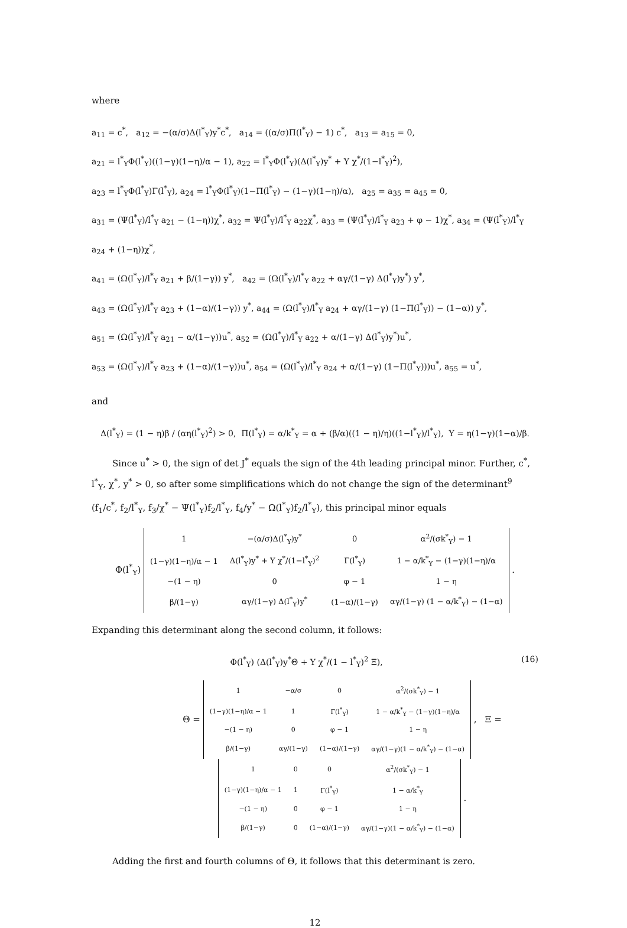where
a<sub>11</sub> = c<sup>*</sup>, a<sub>12</sub> = −(α/σ)Δ(l<sup>*</sup><sub>Y</sub>)y<sup>*</sup>c<sup>*</sup>, a<sub>14</sub> = ((α/σ)Π(l<sup>*</sup><sub>Y</sub>) − 1) c<sup>*</sup>, a<sub>13</sub> = a<sub>15</sub> = 0,
a<sub>21</sub> = l<sup>*</sup><sub>Y</sub>Φ(l<sup>*</sup><sub>Y</sub>)((1−γ)(1−η)/α − 1), a<sub>22</sub> = l<sup>*</sup><sub>Y</sub>Φ(l<sup>*</sup><sub>Y</sub>)(Δ(l<sup>*</sup><sub>Y</sub>)y<sup>*</sup> + Υ χ<sup>*</sup>/(1−l<sup>*</sup><sub>Y</sub>)<sup>2</sup>),
a<sub>23</sub> = l<sup>*</sup><sub>Y</sub>Φ(l<sup>*</sup><sub>Y</sub>)Γ(l<sup>*</sup><sub>Y</sub>), a<sub>24</sub> = l<sup>*</sup><sub>Y</sub>Φ(l<sup>*</sup><sub>Y</sub>)(1−Π(l<sup>*</sup><sub>Y</sub>) − (1−γ)(1−η)/α), a<sub>25</sub> = a<sub>35</sub> = a<sub>45</sub> = 0,
a<sub>31</sub> = (Ψ(l<sup>*</sup><sub>Y</sub>)/l<sup>*</sup><sub>Y</sub> a<sub>21</sub> − (1−η))χ<sup>*</sup>, a<sub>32</sub> = Ψ(l<sup>*</sup><sub>Y</sub>)/l<sup>*</sup><sub>Y</sub> a<sub>22</sub>χ<sup>*</sup>, a<sub>33</sub> = (Ψ(l<sup>*</sup><sub>Y</sub>)/l<sup>*</sup><sub>Y</sub> a<sub>23</sub> + φ − 1)χ<sup>*</sup>, a<sub>34</sub> = (Ψ(l<sup>*</sup><sub>Y</sub>)/l<sup>*</sup><sub>Y</sub> a<sub>24</sub> + (1−η))χ<sup>*</sup>,
a<sub>41</sub> = (Ω(l<sup>*</sup><sub>Y</sub>)/l<sup>*</sup><sub>Y</sub> a<sub>21</sub> + β/(1−γ)) y<sup>*</sup>, a<sub>42</sub> = (Ω(l<sup>*</sup><sub>Y</sub>)/l<sup>*</sup><sub>Y</sub> a<sub>22</sub> + αγ/(1−γ) Δ(l<sup>*</sup><sub>Y</sub>)y<sup>*</sup>) y<sup>*</sup>,
a<sub>43</sub> = (Ω(l<sup>*</sup><sub>Y</sub>)/l<sup>*</sup><sub>Y</sub> a<sub>23</sub> + (1−α)/(1−γ)) y<sup>*</sup>, a<sub>44</sub> = (Ω(l<sup>*</sup><sub>Y</sub>)/l<sup>*</sup><sub>Y</sub> a<sub>24</sub> + αγ/(1−γ) (1−Π(l<sup>*</sup><sub>Y</sub>)) − (1−α)) y<sup>*</sup>,
a<sub>51</sub> = (Ω(l<sup>*</sup><sub>Y</sub>)/l<sup>*</sup><sub>Y</sub> a<sub>21</sub> − α/(1−γ))u<sup>*</sup>, a<sub>52</sub> = (Ω(l<sup>*</sup><sub>Y</sub>)/l<sup>*</sup><sub>Y</sub> a<sub>22</sub> + α/(1−γ) Δ(l<sup>*</sup><sub>Y</sub>)y<sup>*</sup>)u<sup>*</sup>,
a<sub>53</sub> = (Ω(l<sup>*</sup><sub>Y</sub>)/l<sup>*</sup><sub>Y</sub> a<sub>23</sub> + (1−α)/(1−γ))u<sup>*</sup>, a<sub>54</sub> = (Ω(l<sup>*</sup><sub>Y</sub>)/l<sup>*</sup><sub>Y</sub> a<sub>24</sub> + α/(1−γ) (1−Π(l<sup>*</sup><sub>Y</sub>)))u<sup>*</sup>, a<sub>55</sub> = u<sup>*</sup>,
and
Δ(l<sup>*</sup><sub>Y</sub>) = (1 − η)β / (αη(l<sup>*</sup><sub>Y</sub>)<sup>2</sup>) > 0, Π(l<sup>*</sup><sub>Y</sub>) = α/k<sup>*</sup><sub>Y</sub> = α + (β/α)((1 − η)/η)((1−l<sup>*</sup><sub>Y</sub>)/l<sup>*</sup><sub>Y</sub>), Υ = η(1−γ)(1−α)/β.
Since u<sup>*</sup> > 0, the sign of det J<sup>*</sup> equals the sign of the 4th leading principal minor. Further, c<sup>*</sup>, l<sup>*</sup><sub>Y</sub>, χ<sup>*</sup>, y<sup>*</sup> > 0, so after some simplifications which do not change the sign of the determinant<sup>9</sup> (f<sub>1</sub>/c<sup>*</sup>, f<sub>2</sub>/l<sup>*</sup><sub>Y</sub>, f<sub>3</sub>/χ<sup>*</sup> − Ψ(l<sup>*</sup><sub>Y</sub>)f<sub>2</sub>/l<sup>*</sup><sub>Y</sub>, f<sub>4</sub>/y<sup>*</sup> − Ω(l<sup>*</sup><sub>Y</sub>)f<sub>2</sub>/l<sup>*</sup><sub>Y</sub>), this principal minor equals
Φ(l<sup>*</sup><sub>Y</sub>)
| 1 | −(α/σ)Δ(l<sup>*</sup><sub>Y</sub>)y<sup>*</sup> | 0 | α<sup>2</sup>/(σk<sup>*</sup><sub>Y</sub>) − 1 |
| (1−γ)(1−η)/α − 1 | Δ(l<sup>*</sup><sub>Y</sub>)y<sup>*</sup> + Υ χ<sup>*</sup>/(1−l<sup>*</sup><sub>Y</sub>)<sup>2</sup> | Γ(l<sup>*</sup><sub>Y</sub>) | 1 − α/k<sup>*</sup><sub>Y</sub> − (1−γ)(1−η)/α |
| −(1 − η) | 0 | φ − 1 | 1 − η |
| β/(1−γ) | αγ/(1−γ) Δ(l<sup>*</sup><sub>Y</sub>)y<sup>*</sup> | (1−α)/(1−γ) | αγ/(1−γ) (1 − α/k<sup>*</sup><sub>Y</sub>) − (1−α) |
.
Expanding this determinant along the second column, it follows:
Φ(l<sup>*</sup><sub>Y</sub>) (Δ(l<sup>*</sup><sub>Y</sub>)y<sup>*</sup>Θ + Υ χ<sup>*</sup>/(1 − l<sup>*</sup><sub>Y</sub>)<sup>2</sup> Ξ), (16)
Θ =
| 1 | −α/σ | 0 | α<sup>2</sup>/(σk<sup>*</sup><sub>Y</sub>) − 1 |
| (1−γ)(1−η)/α − 1 | 1 | Γ(l<sup>*</sup><sub>Y</sub>) | 1 − α/k<sup>*</sup><sub>Y</sub> − (1−γ)(1−η)/α |
| −(1 − η) | 0 | φ − 1 | 1 − η |
| β/(1−γ) | αγ/(1−γ) | (1−α)/(1−γ) | αγ/(1−γ)(1 − α/k<sup>*</sup><sub>Y</sub>) − (1−α) |
, Ξ =
| 1 | 0 | 0 | α<sup>2</sup>/(σk<sup>*</sup><sub>Y</sub>) − 1 |
| (1−γ)(1−η)/α − 1 | 1 | Γ(l<sup>*</sup><sub>Y</sub>) | 1 − α/k<sup>*</sup><sub>Y</sub> |
| −(1 − η) | 0 | φ − 1 | 1 − η |
| β/(1−γ) | 0 | (1−α)/(1−γ) | αγ/(1−γ)(1 − α/k<sup>*</sup><sub>Y</sub>) − (1−α) |
.
Adding the first and fourth columns of Θ, it follows that this determinant is zero.
12